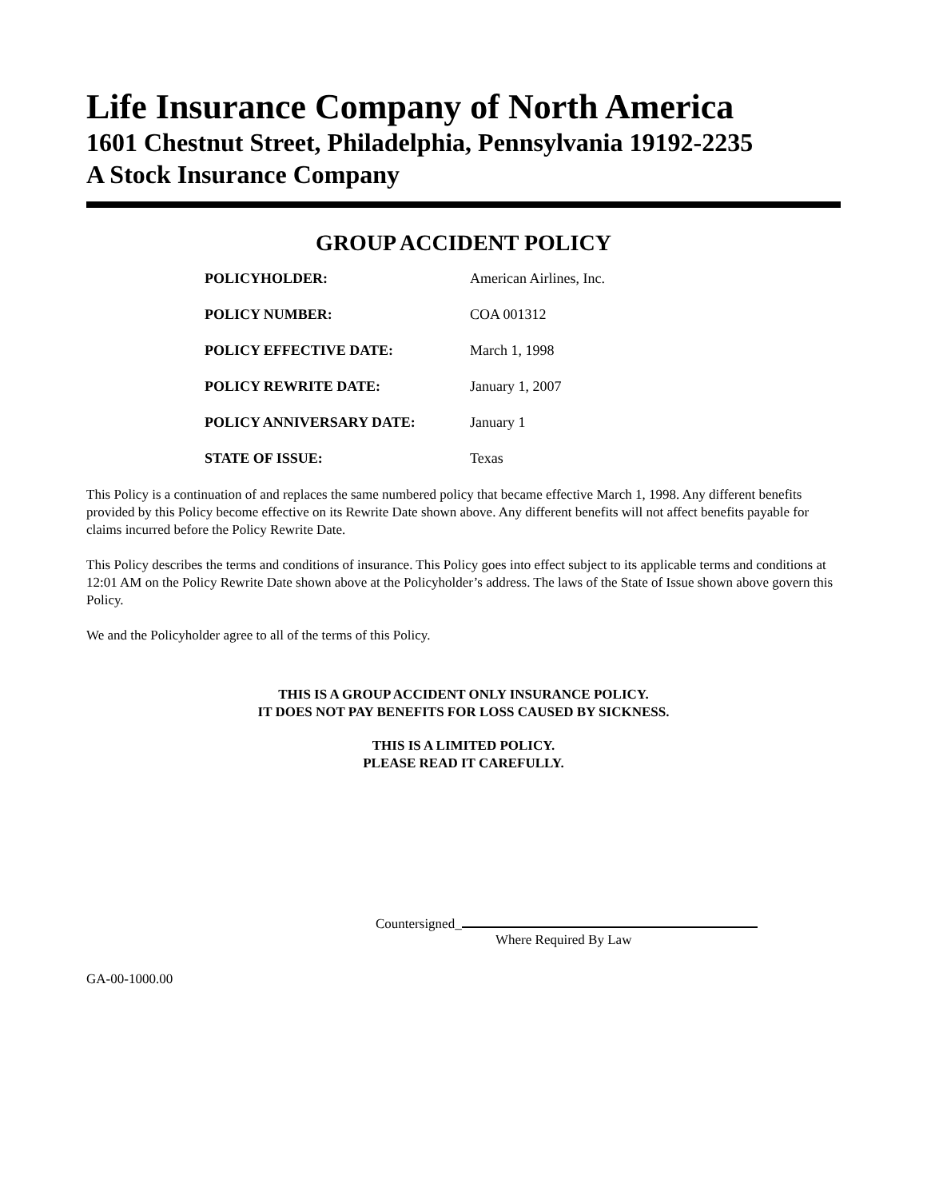Life Insurance Company of North America
1601 Chestnut Street, Philadelphia, Pennsylvania 19192-2235
A Stock Insurance Company
GROUP ACCIDENT POLICY
| POLICYHOLDER: | American Airlines, Inc. |
| POLICY NUMBER: | COA 001312 |
| POLICY EFFECTIVE DATE: | March 1, 1998 |
| POLICY REWRITE DATE: | January 1, 2007 |
| POLICY ANNIVERSARY DATE: | January 1 |
| STATE OF ISSUE: | Texas |
This Policy is a continuation of and replaces the same numbered policy that became effective March 1, 1998. Any different benefits provided by this Policy become effective on its Rewrite Date shown above. Any different benefits will not affect benefits payable for claims incurred before the Policy Rewrite Date.
This Policy describes the terms and conditions of insurance. This Policy goes into effect subject to its applicable terms and conditions at 12:01 AM on the Policy Rewrite Date shown above at the Policyholder’s address. The laws of the State of Issue shown above govern this Policy.
We and the Policyholder agree to all of the terms of this Policy.
THIS IS A GROUP ACCIDENT ONLY INSURANCE POLICY.
IT DOES NOT PAY BENEFITS FOR LOSS CAUSED BY SICKNESS.
THIS IS A LIMITED POLICY.
PLEASE READ IT CAREFULLY.
Countersigned_
Where Required By Law
GA-00-1000.00